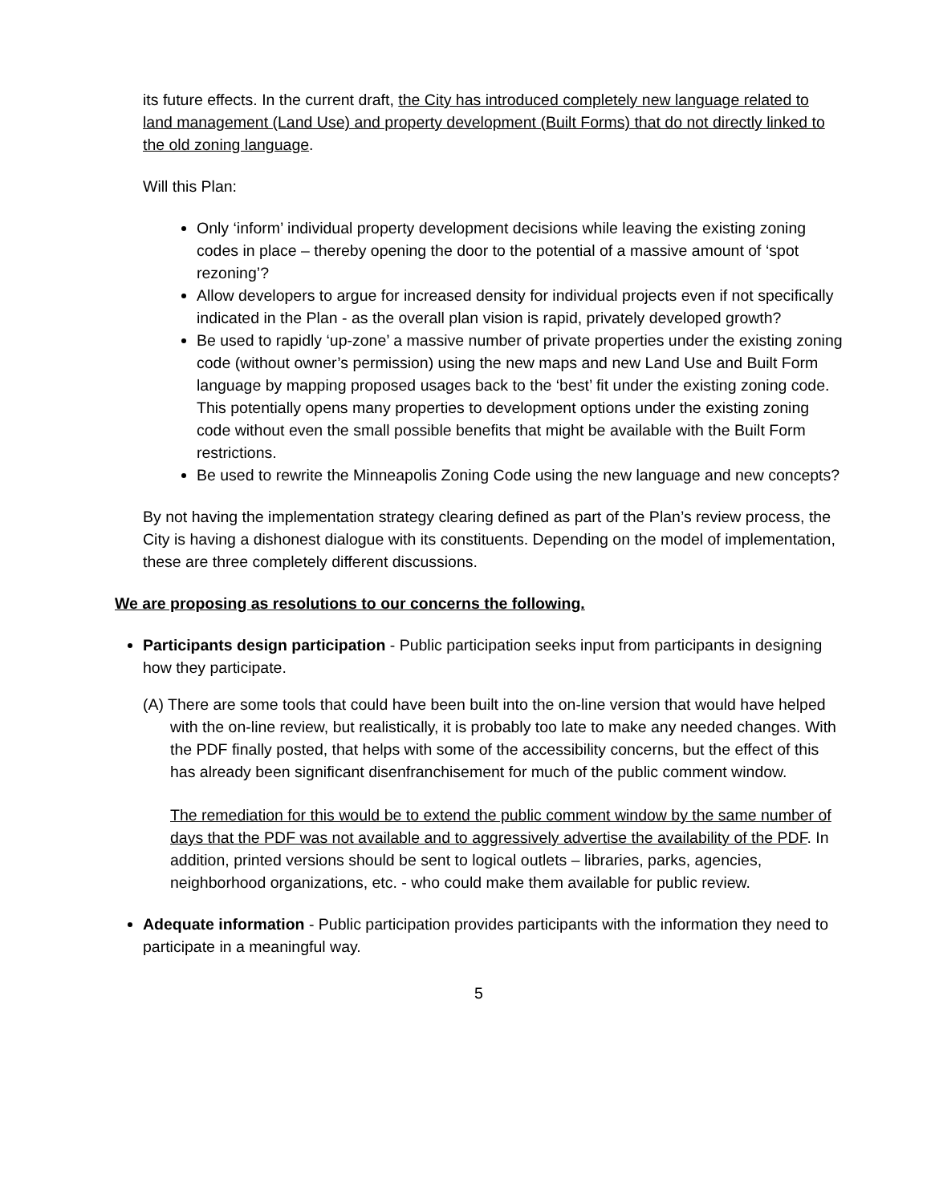its future effects. In the current draft, the City has introduced completely new language related to land management (Land Use) and property development (Built Forms) that do not directly linked to the old zoning language.
Will this Plan:
Only ‘inform’ individual property development decisions while leaving the existing zoning codes in place – thereby opening the door to the potential of a massive amount of ‘spot rezoning’?
Allow developers to argue for increased density for individual projects even if not specifically indicated in the Plan - as the overall plan vision is rapid, privately developed growth?
Be used to rapidly ‘up-zone’ a massive number of private properties under the existing zoning code (without owner’s permission) using the new maps and new Land Use and Built Form language by mapping proposed usages back to the ‘best’ fit under the existing zoning code. This potentially opens many properties to development options under the existing zoning code without even the small possible benefits that might be available with the Built Form restrictions.
Be used to rewrite the Minneapolis Zoning Code using the new language and new concepts?
By not having the implementation strategy clearing defined as part of the Plan’s review process, the City is having a dishonest dialogue with its constituents. Depending on the model of implementation, these are three completely different discussions.
We are proposing as resolutions to our concerns the following.
Participants design participation - Public participation seeks input from participants in designing how they participate.
(A) There are some tools that could have been built into the on-line version that would have helped with the on-line review, but realistically, it is probably too late to make any needed changes. With the PDF finally posted, that helps with some of the accessibility concerns, but the effect of this has already been significant disenfranchisement for much of the public comment window.
The remediation for this would be to extend the public comment window by the same number of days that the PDF was not available and to aggressively advertise the availability of the PDF. In addition, printed versions should be sent to logical outlets – libraries, parks, agencies, neighborhood organizations, etc. - who could make them available for public review.
Adequate information - Public participation provides participants with the information they need to participate in a meaningful way.
5